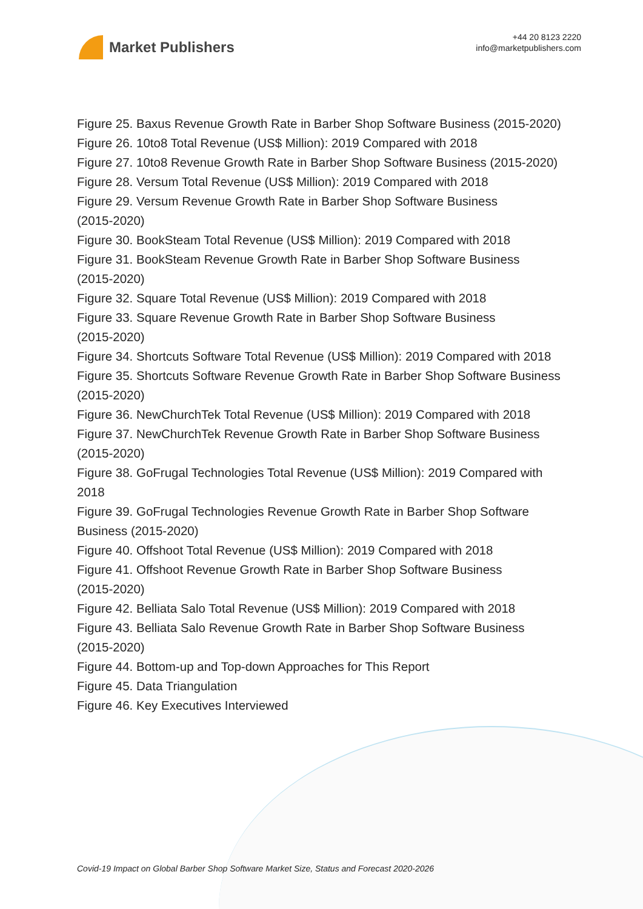Market Publishers
+44 20 8123 2220
info@marketpublishers.com
Figure 25. Baxus Revenue Growth Rate in Barber Shop Software Business (2015-2020)
Figure 26. 10to8 Total Revenue (US$ Million): 2019 Compared with 2018
Figure 27. 10to8 Revenue Growth Rate in Barber Shop Software Business (2015-2020)
Figure 28. Versum Total Revenue (US$ Million): 2019 Compared with 2018
Figure 29. Versum Revenue Growth Rate in Barber Shop Software Business
(2015-2020)
Figure 30. BookSteam Total Revenue (US$ Million): 2019 Compared with 2018
Figure 31. BookSteam Revenue Growth Rate in Barber Shop Software Business
(2015-2020)
Figure 32. Square Total Revenue (US$ Million): 2019 Compared with 2018
Figure 33. Square Revenue Growth Rate in Barber Shop Software Business
(2015-2020)
Figure 34. Shortcuts Software Total Revenue (US$ Million): 2019 Compared with 2018
Figure 35. Shortcuts Software Revenue Growth Rate in Barber Shop Software Business
(2015-2020)
Figure 36. NewChurchTek Total Revenue (US$ Million): 2019 Compared with 2018
Figure 37. NewChurchTek Revenue Growth Rate in Barber Shop Software Business
(2015-2020)
Figure 38. GoFrugal Technologies Total Revenue (US$ Million): 2019 Compared with
2018
Figure 39. GoFrugal Technologies Revenue Growth Rate in Barber Shop Software
Business (2015-2020)
Figure 40. Offshoot Total Revenue (US$ Million): 2019 Compared with 2018
Figure 41. Offshoot Revenue Growth Rate in Barber Shop Software Business
(2015-2020)
Figure 42. Belliata Salo Total Revenue (US$ Million): 2019 Compared with 2018
Figure 43. Belliata Salo Revenue Growth Rate in Barber Shop Software Business
(2015-2020)
Figure 44. Bottom-up and Top-down Approaches for This Report
Figure 45. Data Triangulation
Figure 46. Key Executives Interviewed
Covid-19 Impact on Global Barber Shop Software Market Size, Status and Forecast 2020-2026